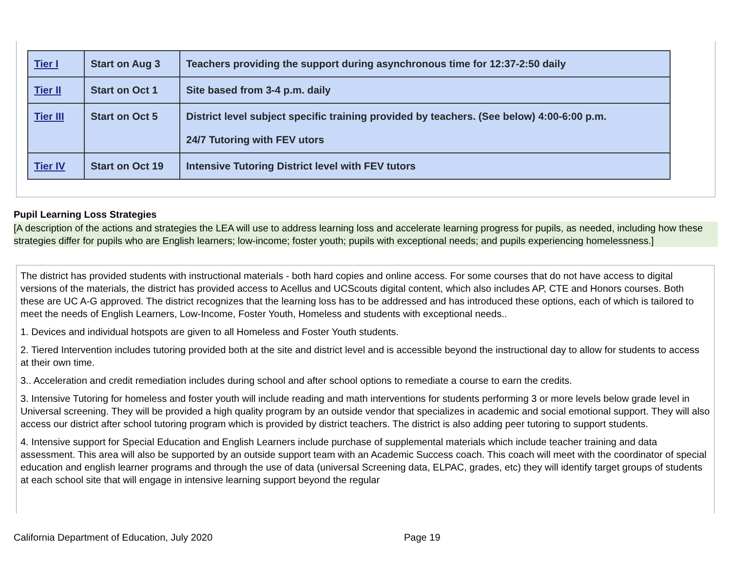| Tier I | Start on Aug 3 | Teachers providing the support during asynchronous time for 12:37-2:50 daily |
| Tier II | Start on Oct 1 | Site based from 3-4 p.m. daily |
| Tier III | Start on Oct 5 | District level subject specific training provided by teachers. (See below) 4:00-6:00 p.m. 24/7 Tutoring with FEV utors |
| Tier IV | Start on Oct 19 | Intensive Tutoring District level with FEV tutors |
Pupil Learning Loss Strategies
[A description of the actions and strategies the LEA will use to address learning loss and accelerate learning progress for pupils, as needed, including how these strategies differ for pupils who are English learners; low-income; foster youth; pupils with exceptional needs; and pupils experiencing homelessness.]
The district has provided students with instructional materials - both hard copies and online access. For some courses that do not have access to digital versions of the materials, the district has provided access to Acellus and UCScouts digital content, which also includes AP, CTE and Honors courses. Both these are UC A-G approved. The district recognizes that the learning loss has to be addressed and has introduced these options, each of which is tailored to meet the needs of English Learners, Low-Income, Foster Youth, Homeless and students with exceptional needs..
1. Devices and individual hotspots are given to all Homeless and Foster Youth students.
2. Tiered Intervention includes tutoring provided both at the site and district level and is accessible beyond the instructional day to allow for students to access at their own time.
3.. Acceleration and credit remediation includes during school and after school options to remediate a course to earn the credits.
3. Intensive Tutoring for homeless and foster youth will include reading and math interventions for students performing 3 or more levels below grade level in Universal screening. They will be provided a high quality program by an outside vendor that specializes in academic and social emotional support. They will also access our district after school tutoring program which is provided by district teachers. The district is also adding peer tutoring to support students.
4. Intensive support for Special Education and English Learners include purchase of supplemental materials which include teacher training and data assessment. This area will also be supported by an outside support team with an Academic Success coach. This coach will meet with the coordinator of special education and english learner programs and through the use of data (universal Screening data, ELPAC, grades, etc) they will identify target groups of students at each school site that will engage in intensive learning support beyond the regular
California Department of Education, July 2020
Page 19